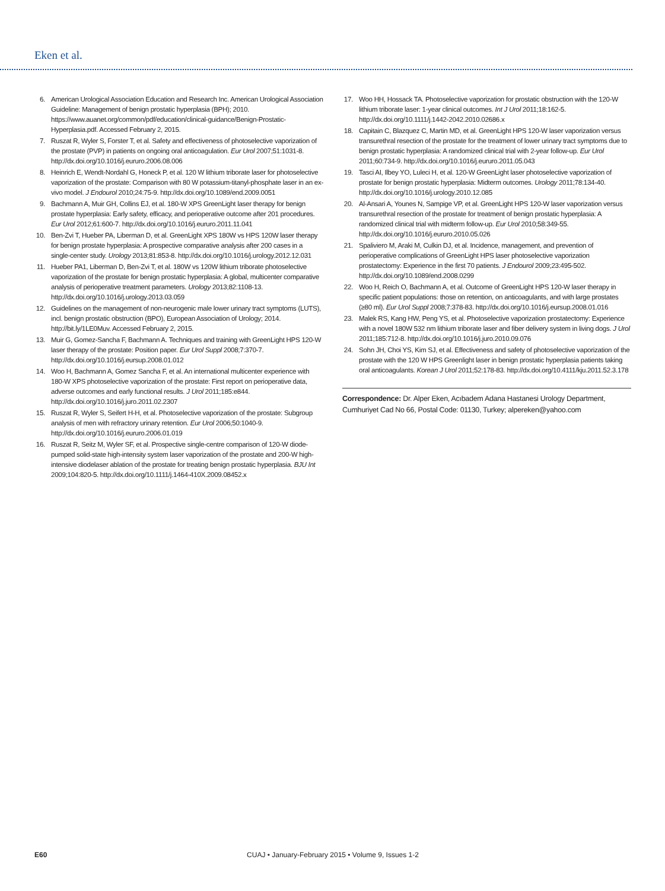Eken et al.
6. American Urological Association Education and Research Inc. American Urological Association Guideline: Management of benign prostatic hyperplasia (BPH); 2010. https://www.auanet.org/common/pdf/education/clinical-guidance/Benign-Prostatic-Hyperplasia.pdf. Accessed February 2, 2015.
7. Ruszat R, Wyler S, Forster T, et al. Safety and effectiveness of photoselective vaporization of the prostate (PVP) in patients on ongoing oral anticoagulation. Eur Urol 2007;51:1031-8. http://dx.doi.org/10.1016/j.eururo.2006.08.006
8. Heinrich E, Wendt-Nordahl G, Honeck P, et al. 120 W lithium triborate laser for photoselective vaporization of the prostate: Comparison with 80 W potassium-titanyl-phosphate laser in an ex-vivo model. J Endourol 2010;24:75-9. http://dx.doi.org/10.1089/end.2009.0051
9. Bachmann A, Muir GH, Collins EJ, et al. 180-W XPS GreenLight laser therapy for benign prostate hyperplasia: Early safety, efficacy, and perioperative outcome after 201 procedures. Eur Urol 2012;61:600-7. http://dx.doi.org/10.1016/j.eururo.2011.11.041
10. Ben-Zvi T, Hueber PA, Liberman D, et al. GreenLight XPS 180W vs HPS 120W laser therapy for benign prostate hyperplasia: A prospective comparative analysis after 200 cases in a single-center study. Urology 2013;81:853-8. http://dx.doi.org/10.1016/j.urology.2012.12.031
11. Hueber PA1, Liberman D, Ben-Zvi T, et al. 180W vs 120W lithium triborate photoselective vaporization of the prostate for benign prostatic hyperplasia: A global, multicenter comparative analysis of perioperative treatment parameters. Urology 2013;82:1108-13. http://dx.doi.org/10.1016/j.urology.2013.03.059
12. Guidelines on the management of non-neurogenic male lower urinary tract symptoms (LUTS), incl. benign prostatic obstruction (BPO), European Association of Urology; 2014. http://bit.ly/1LE0Muv. Accessed February 2, 2015.
13. Muir G, Gomez-Sancha F, Bachmann A. Techniques and training with GreenLight HPS 120-W laser therapy of the prostate: Position paper. Eur Urol Suppl 2008;7:370-7. http://dx.doi.org/10.1016/j.eursup.2008.01.012
14. Woo H, Bachmann A, Gomez Sancha F, et al. An international multicenter experience with 180-W XPS photoselective vaporization of the prostate: First report on perioperative data, adverse outcomes and early functional results. J Urol 2011;185:e844. http://dx.doi.org/10.1016/j.juro.2011.02.2307
15. Ruszat R, Wyler S, Seifert H-H, et al. Photoselective vaporization of the prostate: Subgroup analysis of men with refractory urinary retention. Eur Urol 2006;50:1040-9. http://dx.doi.org/10.1016/j.eururo.2006.01.019
16. Ruszat R, Seitz M, Wyler SF, et al. Prospective single-centre comparison of 120-W diode-pumped solid-state high-intensity system laser vaporization of the prostate and 200-W high-intensive diodelaser ablation of the prostate for treating benign prostatic hyperplasia. BJU Int 2009;104:820-5. http://dx.doi.org/10.1111/j.1464-410X.2009.08452.x
17. Woo HH, Hossack TA. Photoselective vaporization for prostatic obstruction with the 120-W lithium triborate laser: 1-year clinical outcomes. Int J Urol 2011;18:162-5. http://dx.doi.org/10.1111/j.1442-2042.2010.02686.x
18. Capitain C, Blazquez C, Martin MD, et al. GreenLight HPS 120-W laser vaporization versus transurethral resection of the prostate for the treatment of lower urinary tract symptoms due to benign prostatic hyperplasia: A randomized clinical trial with 2-year follow-up. Eur Urol 2011;60:734-9. http://dx.doi.org/10.1016/j.eururo.2011.05.043
19. Tasci AI, Ilbey YO, Luleci H, et al. 120-W GreenLight laser photoselective vaporization of prostate for benign prostatic hyperplasia: Midterm outcomes. Urology 2011;78:134-40. http://dx.doi.org/10.1016/j.urology.2010.12.085
20. Al-Ansari A, Younes N, Sampige VP, et al. GreenLight HPS 120-W laser vaporization versus transurethral resection of the prostate for treatment of benign prostatic hyperplasia: A randomized clinical trial with midterm follow-up. Eur Urol 2010;58:349-55. http://dx.doi.org/10.1016/j.eururo.2010.05.026
21. Spaliviero M, Araki M, Culkin DJ, et al. Incidence, management, and prevention of perioperative complications of GreenLight HPS laser photoselective vaporization prostatectomy: Experience in the first 70 patients. J Endourol 2009;23:495-502. http://dx.doi.org/10.1089/end.2008.0299
22. Woo H, Reich O, Bachmann A, et al. Outcome of GreenLight HPS 120-W laser therapy in specific patient populations: those on retention, on anticoagulants, and with large prostates (≥80 ml). Eur Urol Suppl 2008;7:378-83. http://dx.doi.org/10.1016/j.eursup.2008.01.016
23. Malek RS, Kang HW, Peng YS, et al. Photoselective vaporization prostatectomy: Experience with a novel 180W 532 nm lithium triborate laser and fiber delivery system in living dogs. J Urol 2011;185:712-8. http://dx.doi.org/10.1016/j.juro.2010.09.076
24. Sohn JH, Choi YS, Kim SJ, et al. Effectiveness and safety of photoselective vaporization of the prostate with the 120 W HPS Greenlight laser in benign prostatic hyperplasia patients taking oral anticoagulants. Korean J Urol 2011;52:178-83. http://dx.doi.org/10.4111/kju.2011.52.3.178
Correspondence: Dr. Alper Eken, Acıbadem Adana Hastanesi Urology Department, Cumhuriyet Cad No 66, Postal Code: 01130, Turkey; alpereken@yahoo.com
E60
CUAJ • January-February 2015 • Volume 9, Issues 1-2